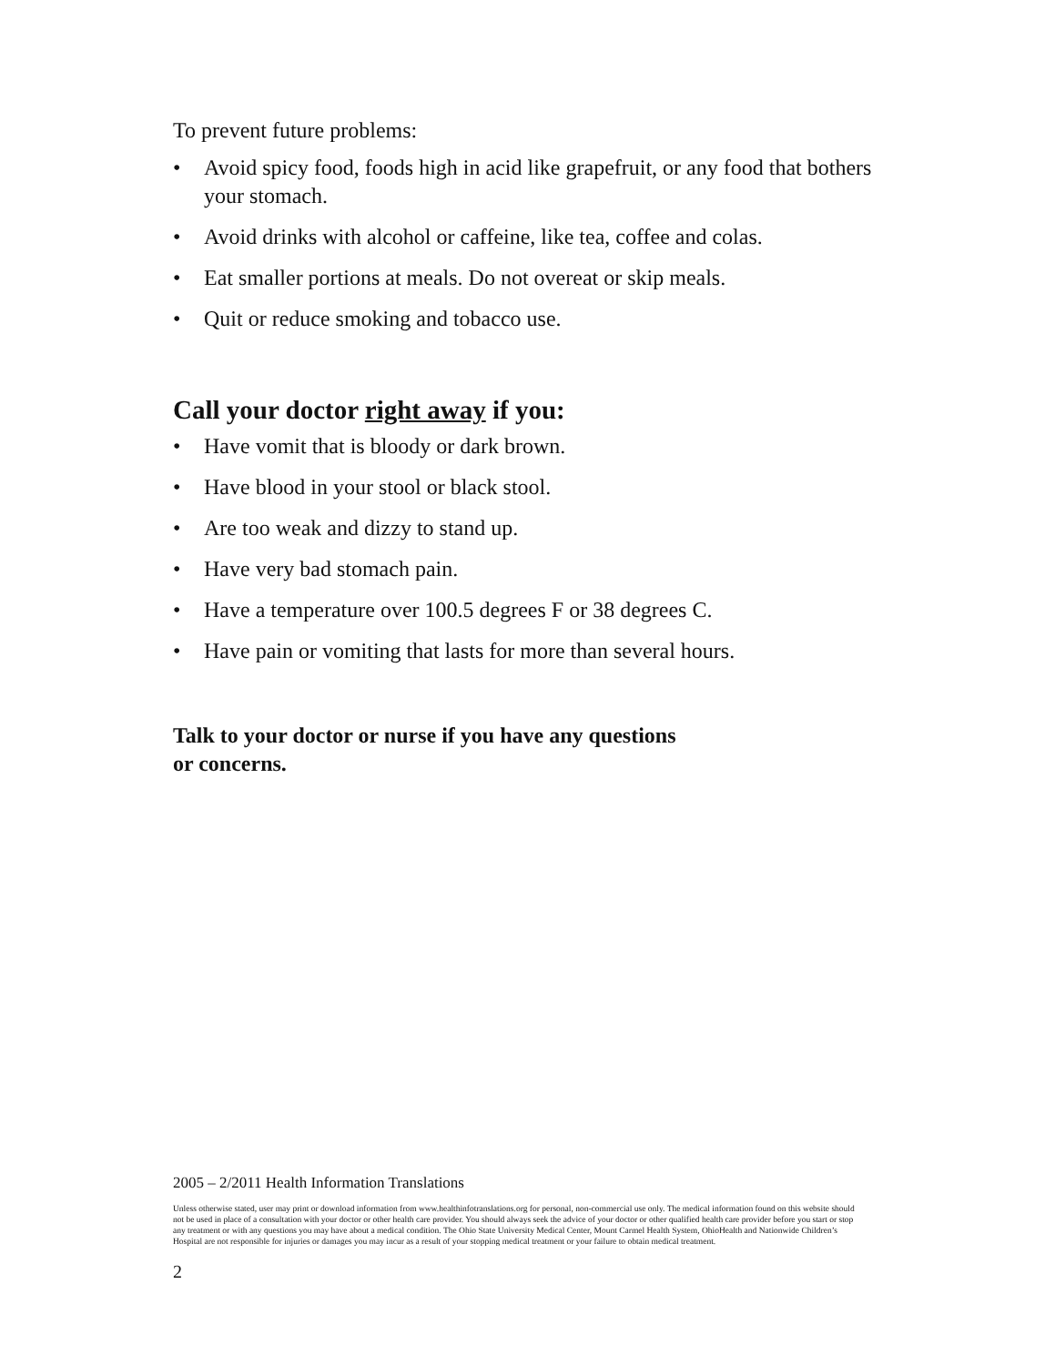To prevent future problems:
• Avoid spicy food, foods high in acid like grapefruit, or any food that bothers your stomach.
• Avoid drinks with alcohol or caffeine, like tea, coffee and colas.
• Eat smaller portions at meals. Do not overeat or skip meals.
• Quit or reduce smoking and tobacco use.
Call your doctor right away if you:
• Have vomit that is bloody or dark brown.
• Have blood in your stool or black stool.
• Are too weak and dizzy to stand up.
• Have very bad stomach pain.
• Have a temperature over 100.5 degrees F or 38 degrees C.
• Have pain or vomiting that lasts for more than several hours.
Talk to your doctor or nurse if you have any questions
or concerns.
2005 – 2/2011 Health Information Translations
Unless otherwise stated, user may print or download information from www.healthinfotranslations.org for personal, non-commercial use only. The medical information found on this website should not be used in place of a consultation with your doctor or other health care provider. You should always seek the advice of your doctor or other qualified health care provider before you start or stop any treatment or with any questions you may have about a medical condition. The Ohio State University Medical Center, Mount Carmel Health System, OhioHealth and Nationwide Children’s Hospital are not responsible for injuries or damages you may incur as a result of your stopping medical treatment or your failure to obtain medical treatment.
2